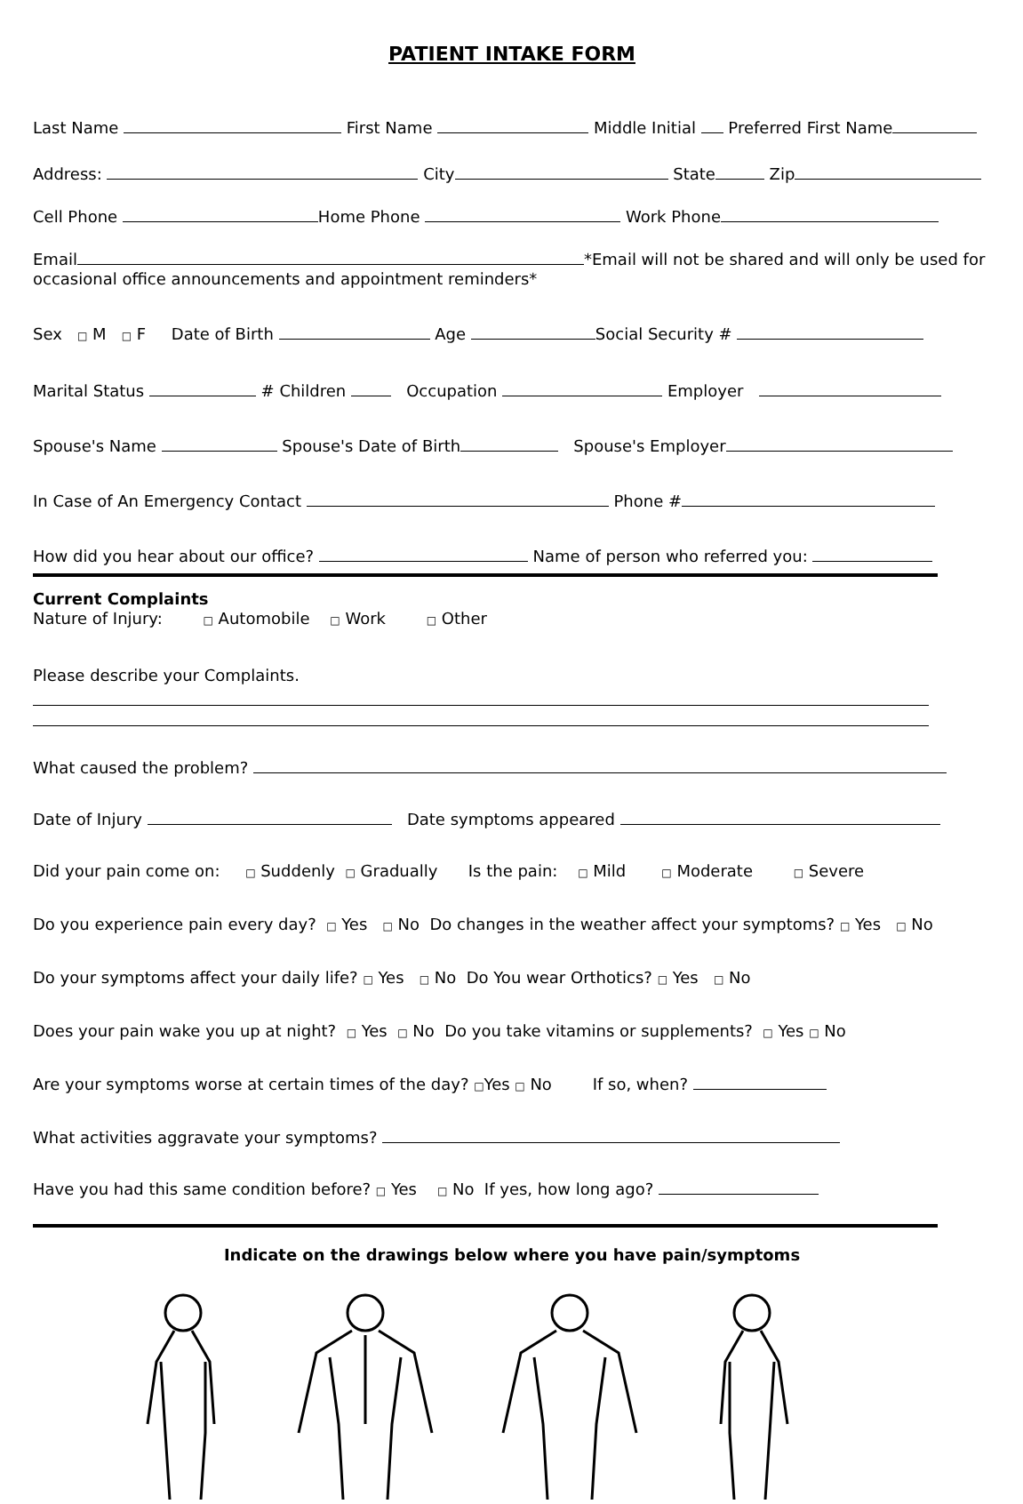PATIENT INTAKE FORM
Last Name First Name Middle Initial Preferred First Name
Address: City State Zip
Cell Phone Home Phone Work Phone
Email *Email will not be shared and will only be used for occasional office announcements and appointment reminders*
Sex □ M □ F Date of Birth Age Social Security #
Marital Status # Children Occupation Employer
Spouse's Name Spouse's Date of Birth Spouse's Employer
In Case of An Emergency Contact Phone #
How did you hear about our office? Name of person who referred you:
Current Complaints
Nature of Injury: □ Automobile □ Work □ Other
Please describe your Complaints.
What caused the problem?
Date of Injury Date symptoms appeared
Did your pain come on: □ Suddenly □ Gradually Is the pain: □ Mild □ Moderate □ Severe
Do you experience pain every day? □ Yes □ No Do changes in the weather affect your symptoms? □ Yes □ No
Do your symptoms affect your daily life? □ Yes □ No Do You wear Orthotics? □ Yes □ No
Does your pain wake you up at night? □ Yes □ No Do you take vitamins or supplements? □ Yes □ No
Are your symptoms worse at certain times of the day? □Yes □ No If so, when?
What activities aggravate your symptoms?
Have you had this same condition before? □ Yes □ No If yes, how long ago?
Indicate on the drawings below where you have pain/symptoms